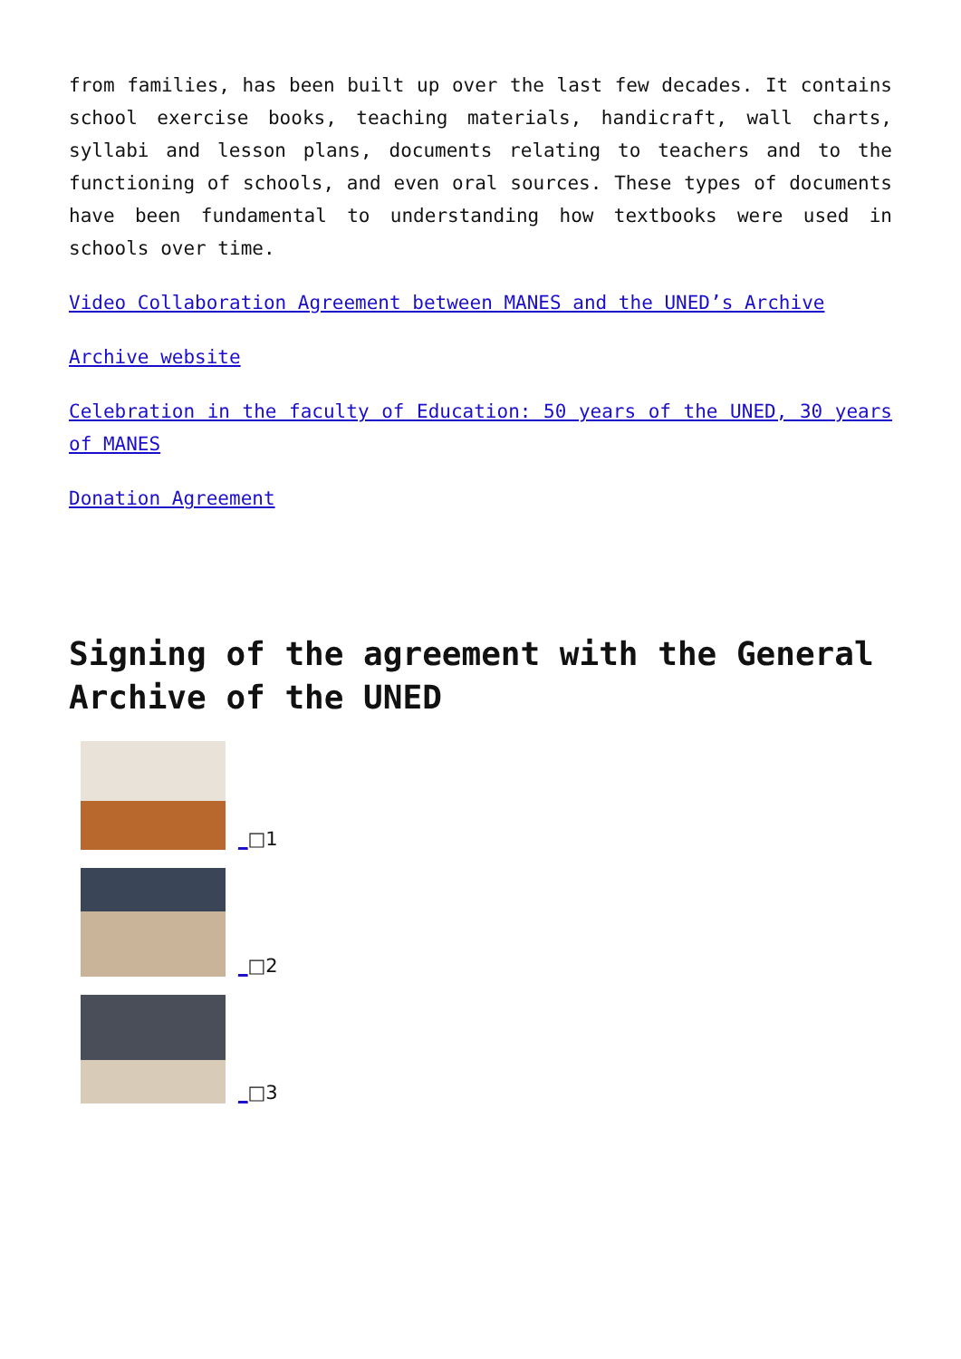from families, has been built up over the last few decades. It contains school exercise books, teaching materials, handicraft, wall charts, syllabi and lesson plans, documents relating to teachers and to the functioning of schools, and even oral sources. These types of documents have been fundamental to understanding how textbooks were used in schools over time.
Video Collaboration Agreement between MANES and the UNED’s Archive
Archive website
Celebration in the faculty of Education: 50 years of the UNED, 30 years of MANES
Donation Agreement
Signing of the agreement with the General Archive of the UNED
_ □1
_ □2
_ □3